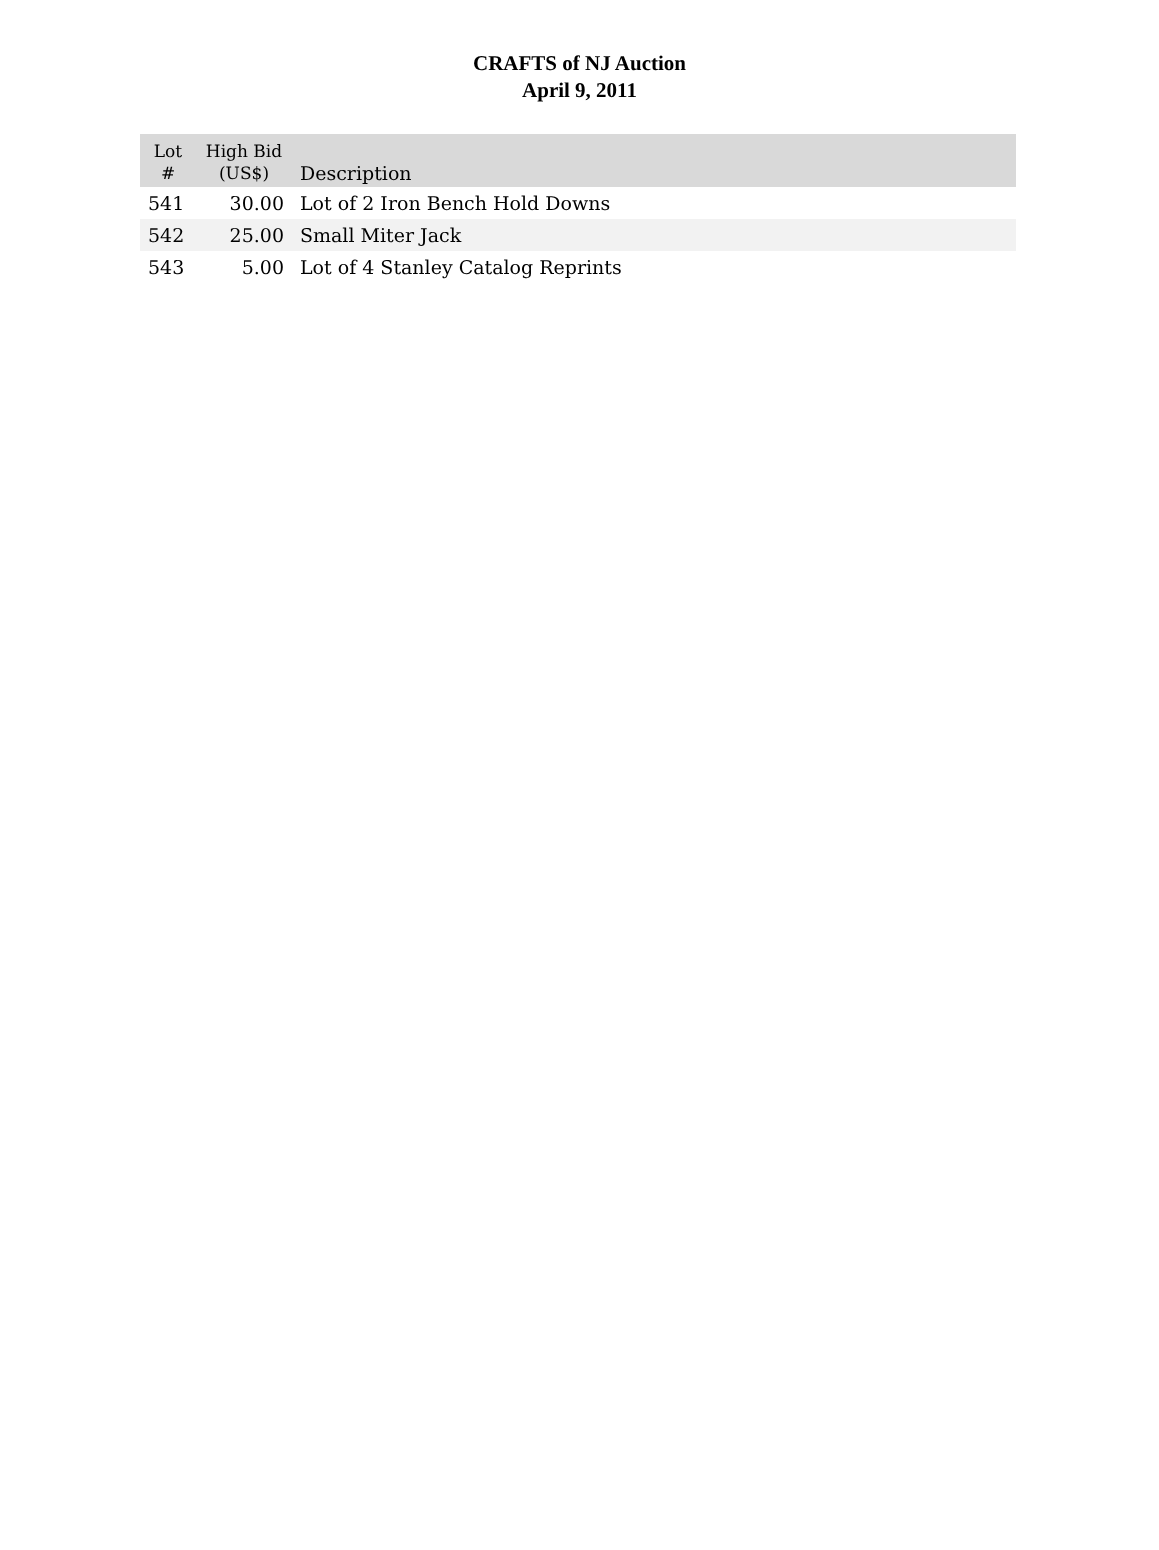CRAFTS of NJ Auction
April 9, 2011
| Lot # | High Bid (US$) | Description |
| --- | --- | --- |
| 541 | 30.00 | Lot of 2 Iron Bench Hold Downs |
| 542 | 25.00 | Small Miter Jack |
| 543 | 5.00 | Lot of 4 Stanley Catalog Reprints |